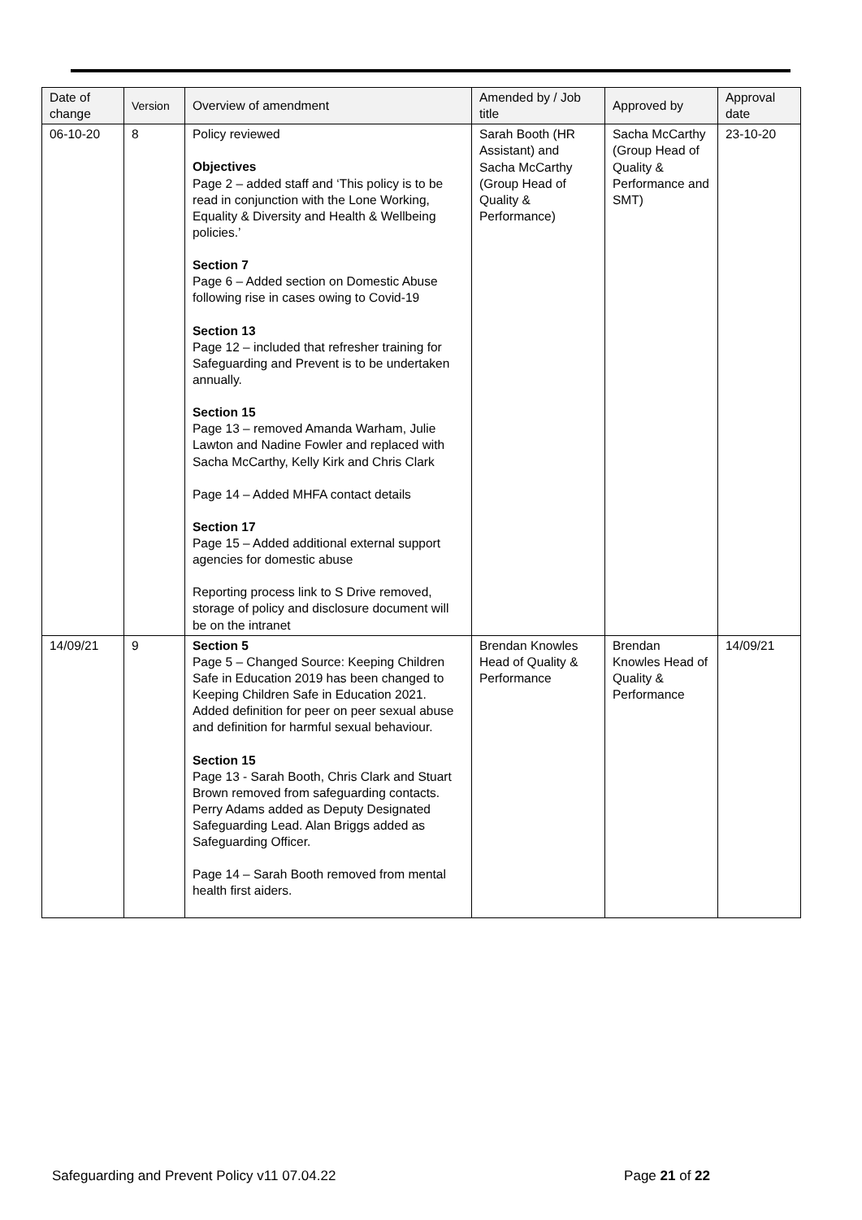| Date of change | Version | Overview of amendment | Amended by / Job title | Approved by | Approval date |
| --- | --- | --- | --- | --- | --- |
| 06-10-20 | 8 | Policy reviewed Objectives Page 2 – added staff and ‘This policy is to be read in conjunction with the Lone Working, Equality & Diversity and Health & Wellbeing policies.’ Section 7 Page 6 – Added section on Domestic Abuse following rise in cases owing to Covid-19 Section 13 Page 12 – included that refresher training for Safeguarding and Prevent is to be undertaken annually. Section 15 Page 13 – removed Amanda Warham, Julie Lawton and Nadine Fowler and replaced with Sacha McCarthy, Kelly Kirk and Chris Clark Page 14 – Added MHFA contact details Section 17 Page 15 – Added additional external support agencies for domestic abuse Reporting process link to S Drive removed, storage of policy and disclosure document will be on the intranet | Sarah Booth (HR Assistant) and Sacha McCarthy (Group Head of Quality & Performance) | Sacha McCarthy (Group Head of Quality & Performance and SMT) | 23-10-20 |
| 14/09/21 | 9 | Section 5 Page 5 – Changed Source: Keeping Children Safe in Education 2019 has been changed to Keeping Children Safe in Education 2021. Added definition for peer on peer sexual abuse and definition for harmful sexual behaviour. Section 15 Page 13 - Sarah Booth, Chris Clark and Stuart Brown removed from safeguarding contacts. Perry Adams added as Deputy Designated Safeguarding Lead. Alan Briggs added as Safeguarding Officer. Page 14 – Sarah Booth removed from mental health first aiders. | Brendan Knowles Head of Quality & Performance | Brendan Knowles Head of Quality & Performance | 14/09/21 |
Safeguarding and Prevent Policy v11 07.04.22 Page 21 of 22